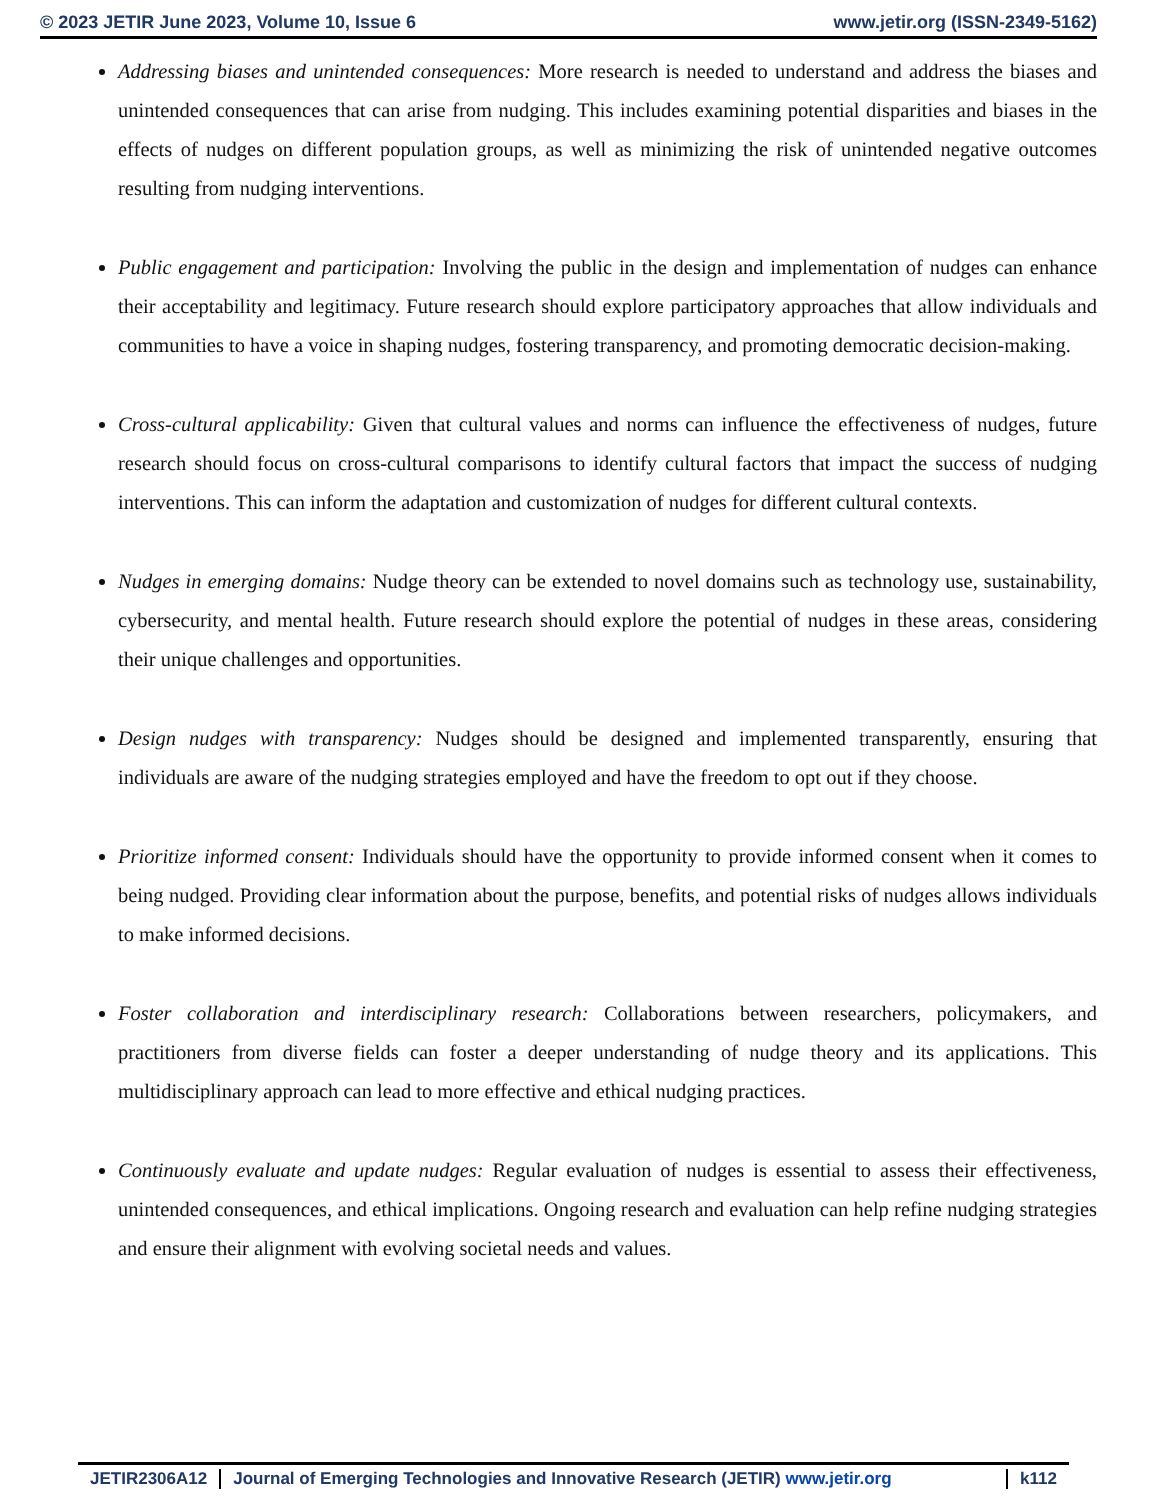© 2023 JETIR June 2023, Volume 10, Issue 6 www.jetir.org (ISSN-2349-5162)
Addressing biases and unintended consequences: More research is needed to understand and address the biases and unintended consequences that can arise from nudging. This includes examining potential disparities and biases in the effects of nudges on different population groups, as well as minimizing the risk of unintended negative outcomes resulting from nudging interventions.
Public engagement and participation: Involving the public in the design and implementation of nudges can enhance their acceptability and legitimacy. Future research should explore participatory approaches that allow individuals and communities to have a voice in shaping nudges, fostering transparency, and promoting democratic decision-making.
Cross-cultural applicability: Given that cultural values and norms can influence the effectiveness of nudges, future research should focus on cross-cultural comparisons to identify cultural factors that impact the success of nudging interventions. This can inform the adaptation and customization of nudges for different cultural contexts.
Nudges in emerging domains: Nudge theory can be extended to novel domains such as technology use, sustainability, cybersecurity, and mental health. Future research should explore the potential of nudges in these areas, considering their unique challenges and opportunities.
Design nudges with transparency: Nudges should be designed and implemented transparently, ensuring that individuals are aware of the nudging strategies employed and have the freedom to opt out if they choose.
Prioritize informed consent: Individuals should have the opportunity to provide informed consent when it comes to being nudged. Providing clear information about the purpose, benefits, and potential risks of nudges allows individuals to make informed decisions.
Foster collaboration and interdisciplinary research: Collaborations between researchers, policymakers, and practitioners from diverse fields can foster a deeper understanding of nudge theory and its applications. This multidisciplinary approach can lead to more effective and ethical nudging practices.
Continuously evaluate and update nudges: Regular evaluation of nudges is essential to assess their effectiveness, unintended consequences, and ethical implications. Ongoing research and evaluation can help refine nudging strategies and ensure their alignment with evolving societal needs and values.
JETIR2306A12 Journal of Emerging Technologies and Innovative Research (JETIR) www.jetir.org k112